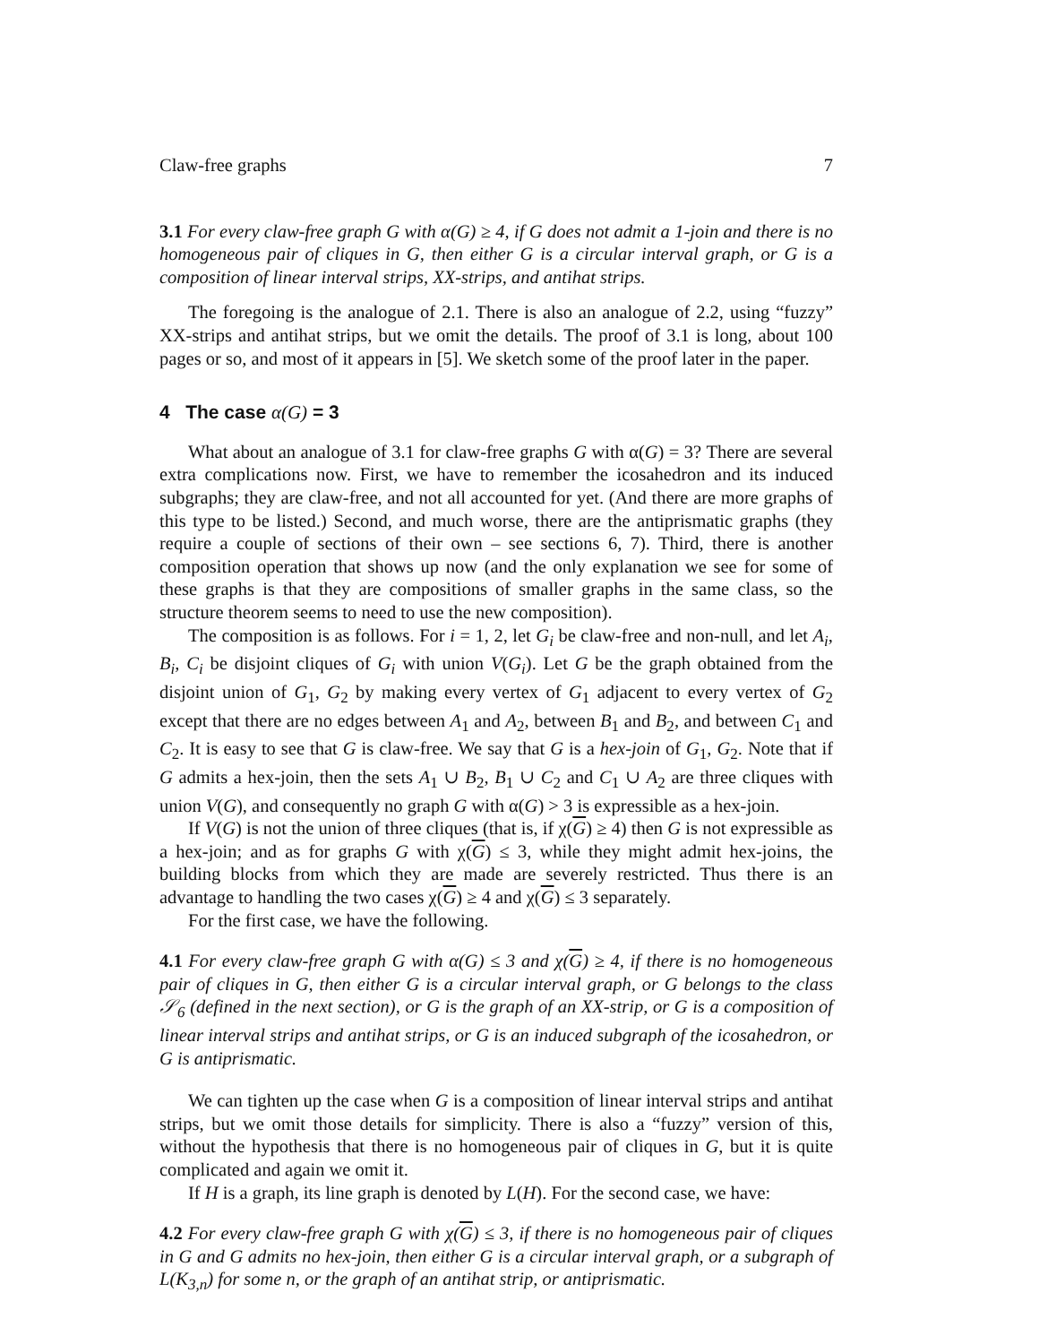Claw-free graphs 7
3.1 For every claw-free graph G with α(G) ≥ 4, if G does not admit a 1-join and there is no homogeneous pair of cliques in G, then either G is a circular interval graph, or G is a composition of linear interval strips, XX-strips, and antihat strips.
The foregoing is the analogue of 2.1. There is also an analogue of 2.2, using “fuzzy” XX-strips and antihat strips, but we omit the details. The proof of 3.1 is long, about 100 pages or so, and most of it appears in [5]. We sketch some of the proof later in the paper.
4 The case α(G) = 3
What about an analogue of 3.1 for claw-free graphs G with α(G) = 3? There are several extra complications now. First, we have to remember the icosahedron and its induced subgraphs; they are claw-free, and not all accounted for yet. (And there are more graphs of this type to be listed.) Second, and much worse, there are the antiprismatic graphs (they require a couple of sections of their own – see sections 6, 7). Third, there is another composition operation that shows up now (and the only explanation we see for some of these graphs is that they are compositions of smaller graphs in the same class, so the structure theorem seems to need to use the new composition).
The composition is as follows. For i = 1, 2, let G<sub>i</sub> be claw-free and non-null, and let A<sub>i</sub>, B<sub>i</sub>, C<sub>i</sub> be disjoint cliques of G<sub>i</sub> with union V(G<sub>i</sub>). Let G be the graph obtained from the disjoint union of G<sub>1</sub>, G<sub>2</sub> by making every vertex of G<sub>1</sub> adjacent to every vertex of G<sub>2</sub> except that there are no edges between A<sub>1</sub> and A<sub>2</sub>, between B<sub>1</sub> and B<sub>2</sub>, and between C<sub>1</sub> and C<sub>2</sub>. It is easy to see that G is claw-free. We say that G is a hex-join of G<sub>1</sub>, G<sub>2</sub>. Note that if G admits a hex-join, then the sets A<sub>1</sub> ∪ B<sub>2</sub>, B<sub>1</sub> ∪ C<sub>2</sub> and C<sub>1</sub> ∪ A<sub>2</sub> are three cliques with union V(G), and consequently no graph G with α(G) > 3 is expressible as a hex-join.
If V(G) is not the union of three cliques (that is, if χ(G) ≥ 4) then G is not expressible as a hex-join; and as for graphs G with χ(G) ≤ 3, while they might admit hex-joins, the building blocks from which they are made are severely restricted. Thus there is an advantage to handling the two cases χ(G) ≥ 4 and χ(G) ≤ 3 separately.
For the first case, we have the following.
4.1 For every claw-free graph G with α(G) ≤ 3 and χ(G) ≥ 4, if there is no homogeneous pair of cliques in G, then either G is a circular interval graph, or G belongs to the class 𝒮<sub>6</sub> (defined in the next section), or G is the graph of an XX-strip, or G is a composition of linear interval strips and antihat strips, or G is an induced subgraph of the icosahedron, or G is antiprismatic.
We can tighten up the case when G is a composition of linear interval strips and antihat strips, but we omit those details for simplicity. There is also a “fuzzy” version of this, without the hypothesis that there is no homogeneous pair of cliques in G, but it is quite complicated and again we omit it.
If H is a graph, its line graph is denoted by L(H). For the second case, we have:
4.2 For every claw-free graph G with χ(G) ≤ 3, if there is no homogeneous pair of cliques in G and G admits no hex-join, then either G is a circular interval graph, or a subgraph of L(K<sub>3,n</sub>) for some n, or the graph of an antihat strip, or antiprismatic.